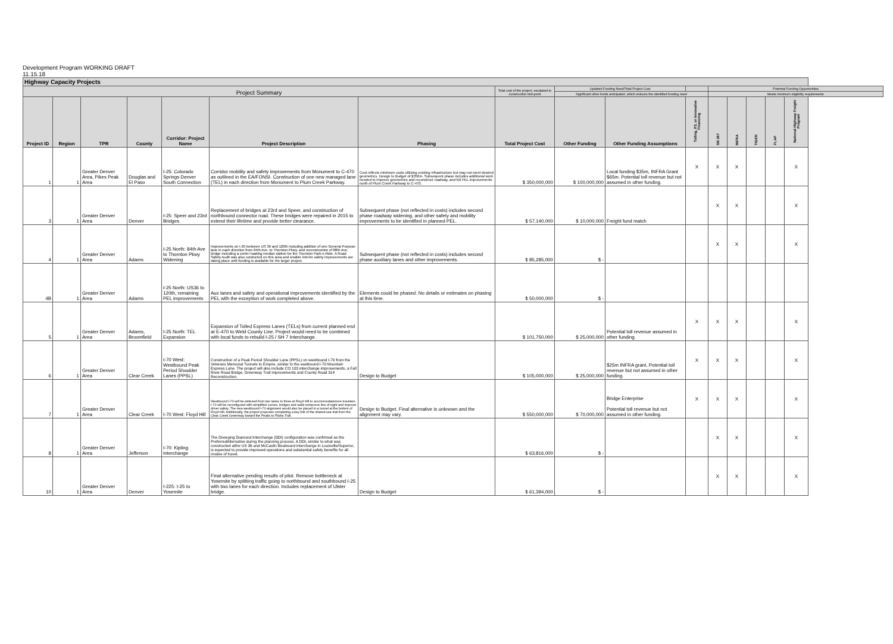Development Program WORKING DRAFT
11.15.18
| Highway Capacity Projects | | | | | | | | | | | | | | | |
| Project Summary | | | | | | | Total cost of the project, escalated to construction mid-point | Updated Funding Need/Total Project Cost | | | Potential Funding Opportunities | | | | |
| | | | | | | | | Significant other funds anticipated, which reduces the identified funding need | | | Meets minimum eligibility requirements | | | | |
| Project ID | Region | TPR | County | Corridor: Project Name | Project Description | Phasing | Total Project Cost | Other Funding | Other Funding Assumptions | Tolling, P3, or Innovative Financing | SB 267 | INFRA | TIGER | FLAP | National Highway Freight Program |
| 1 | 1 | Greater Denver Area, Pikes Peak Area | Douglas and El Paso | I-25: Colorado Springs Denver South Connection | Corridor mobility and safety improvements from Monument to C-470 as outlined in the EA/FONSI. Construction of one new managed lane (TEL) in each direction from Monument to Plum Creek Parkway. | Cost reflects minimum costs utilizing existing infrastructure but may not meet desired geometrics. Design to Budget of $350m. Subsequent phase includes additional work needed to improve geometrics and reconstruct roadway, and full PEL improvements north of Plum Creek Parkway to C-470. | $ 350,000,000 | $ 100,000,000 | Local funding $35m, INFRA Grant $65m. Potential toll revenue but not assumed in other funding. | X | X | X | | | X |
| 3 | 1 | Greater Denver Area | Denver | I-25: Speer and 23rd Bridges | Replacement of bridges at 23rd and Speer, and construction of northbound connector road. These bridges were repaired in 2015 to extend their lifetime and provide better clearance. | Subsequent phase (not reflected in costs) includes second phase roadway widening, and other safety and mobility improvements to be identified in planned PEL. | $ 57,140,000 | $ 10,000,000 | Freight fund match | | X | X | | | X |
| 4 | 1 | Greater Denver Area | Adams | I-25 North: 84th Ave to Thornton Pkwy Widening | Improvements on I-25 between US 36 and 120th including addition of one General Purpose lane in each direction from 84th Ave. to Thornton Pkwy. and reconstruction of 88th Ave. bridge including a center loading median station for the Thornton Park-n-Ride. A Road Safety Audit was also conducted on this area and smaller interim safety improvements are taking place until funding is available for the larger project. | Subsequent phase (not reflected in costs) includes second phase auxiliary lanes and other improvements. | $ 85,285,000 | $ - | | | X | X | | | X |
| 4B | 1 | Greater Denver Area | Adams | I-25 North: US36 to 120th, remaining PEL improvements | Aux lanes and safety and operational improvements identified by the PEL with the exception of work completed above. | Elements could be phased. No details or estimates on phasing at this time. | $ 50,000,000 | $ - | | | | | | | |
| 5 | 1 | Greater Denver Area | Adams, Broomfield | I-25 North: TEL Expansion | Expansion of Tolled Express Lanes (TELs) from current planned end at E-470 to Weld County Line. Project would need to be combined with local funds to rebuild I-25 / SH 7 Interchange. | | $ 101,750,000 | $ 25,000,000 | Potential toll revenue assumed in other funding. | X | X | X | | | X |
| 6 | 1 | Greater Denver Area | Clear Creek | I-70 West: Westbound Peak Period Shoulder Lanes (PPSL) | Construction of a Peak Period Shoulder Lane (PPSL) on westbound I-70 from the Veterans Memorial Tunnels to Empire, similar to the eastbound I-70 Mountain Express Lane. The project will also include CO 103 interchange improvements, a Fall River Road Bridge, Greenway Trail improvements and County Road 314 Reconstruction. | Design to Budget | $ 105,000,000 | $ 25,000,000 | $25m INFRA grant, Potential toll revenue but not assumed in other funding. | X | X | X | | | X |
| 7 | 1 | Greater Denver Area | Clear Creek | I-70 West: Floyd Hill | Westbound I-70 will be widened from two lanes to three at Floyd Hill to accommodatemore travelers. I-70 will be reconfigured with simplified curves, bridges and walls toimprove line of sight and improve driver safety. The new westbound I-70 alignment would also be placed in a tunnel at the bottom of Floyd Hill. Additionally, the project proposes completing a key link of the shared-use trail from the Clear Creek Greenway toward the Peaks to Plains Trail. | Design to Budget. Final alternative is unknown and the alignment may vary. | $ 550,000,000 | $ 70,000,000 | Bridge Enterprise Potential toll revenue but not assumed in other funding. | X | X | X | | | X |
| 8 | 1 | Greater Denver Area | Jefferson | I-70: Kipling Interchange | The Diverging Diamond Interchange (DDI) configuration was confirmed as the PreferredAlternative during the planning process. A DDI, similar to what was constructed atthe US 36 and McCaslin Boulevard interchange in Louisville/Superior, is expected to provide improved operations and substantial safety benefits for all modes of travel. | | $ 63,816,000 | $ - | | | X | X | | | X |
| 10 | 1 | Greater Denver Area | Denver | I-225: I-25 to Yosemite | Final alternative pending results of pilot. Remove bottleneck at Yosemite by splitting traffic going to northbound and southbound I-25 with two lanes for each direction. Includes replacement of Ulster bridge. | Design to Budget | $ 61,394,000 | $ - | | | X | X | | | X |